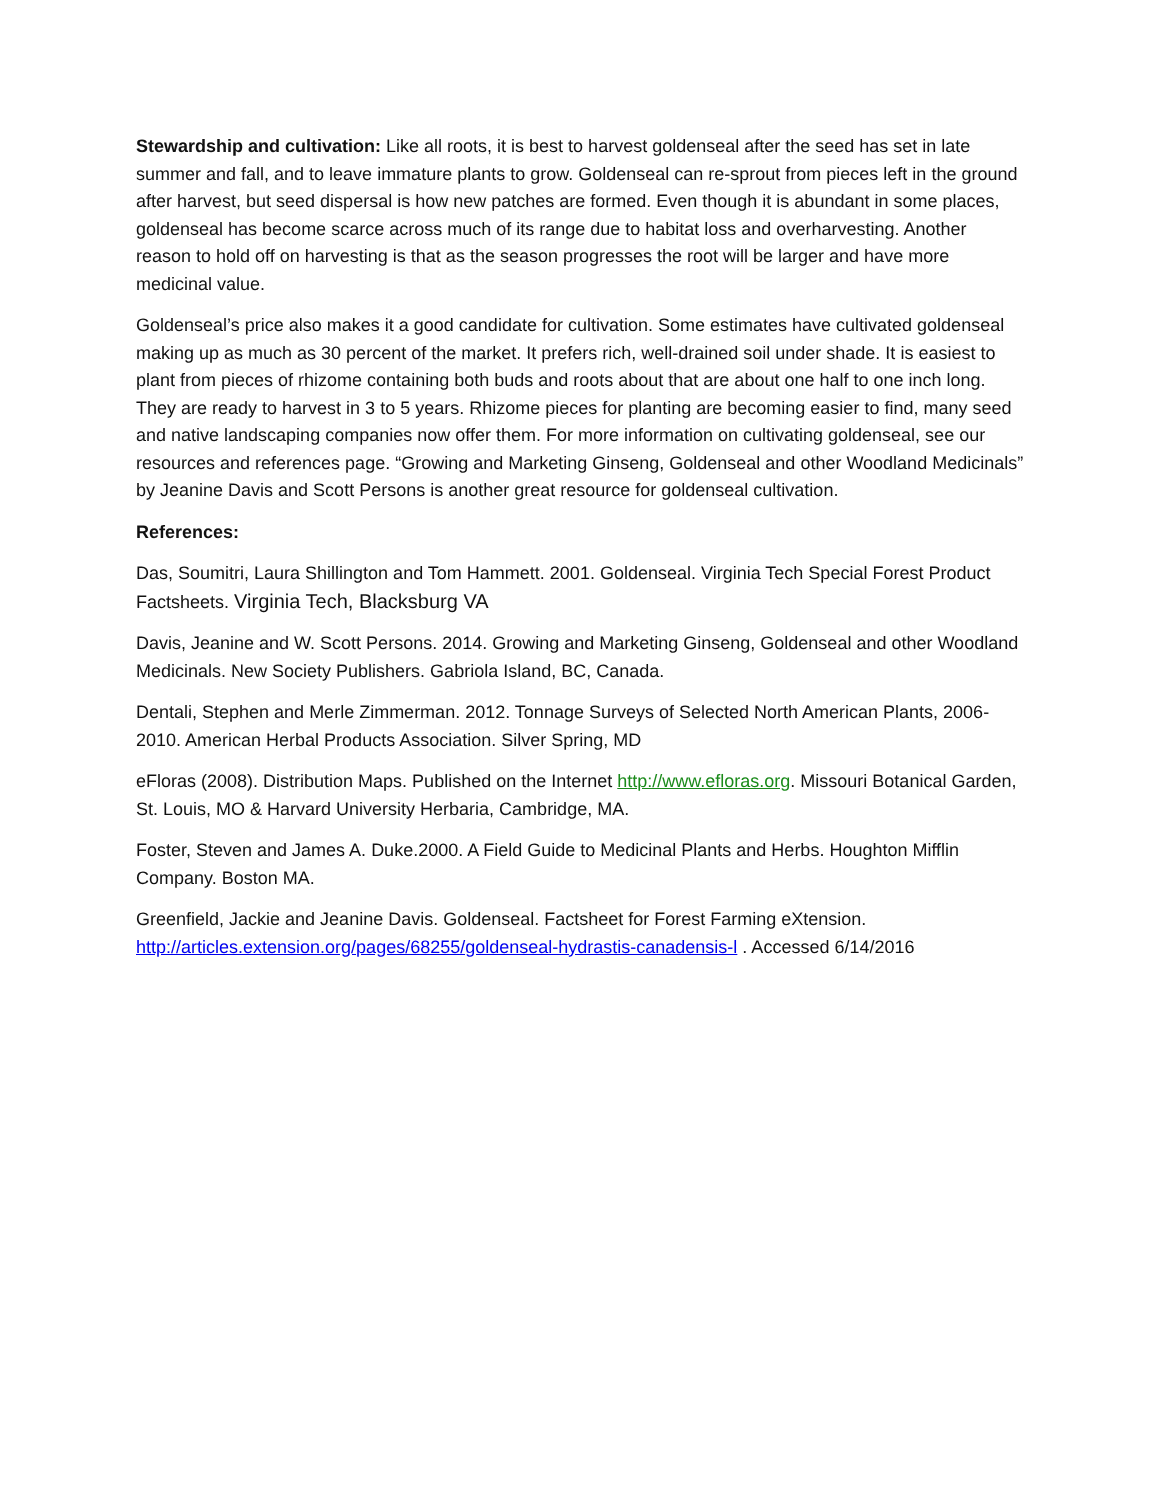Stewardship and cultivation: Like all roots, it is best to harvest goldenseal after the seed has set in late summer and fall, and to leave immature plants to grow. Goldenseal can re-sprout from pieces left in the ground after harvest, but seed dispersal is how new patches are formed. Even though it is abundant in some places, goldenseal has become scarce across much of its range due to habitat loss and overharvesting. Another reason to hold off on harvesting is that as the season progresses the root will be larger and have more medicinal value.
Goldenseal’s price also makes it a good candidate for cultivation. Some estimates have cultivated goldenseal making up as much as 30 percent of the market. It prefers rich, well-drained soil under shade. It is easiest to plant from pieces of rhizome containing both buds and roots about that are about one half to one inch long. They are ready to harvest in 3 to 5 years. Rhizome pieces for planting are becoming easier to find, many seed and native landscaping companies now offer them. For more information on cultivating goldenseal, see our resources and references page. “Growing and Marketing Ginseng, Goldenseal and other Woodland Medicinals” by Jeanine Davis and Scott Persons is another great resource for goldenseal cultivation.
References:
Das, Soumitri, Laura Shillington and Tom Hammett. 2001. Goldenseal. Virginia Tech Special Forest Product Factsheets. Virginia Tech, Blacksburg VA
Davis, Jeanine and W. Scott Persons. 2014. Growing and Marketing Ginseng, Goldenseal and other Woodland Medicinals. New Society Publishers. Gabriola Island, BC, Canada.
Dentali, Stephen and Merle Zimmerman. 2012. Tonnage Surveys of Selected North American Plants, 2006-2010. American Herbal Products Association. Silver Spring, MD
eFloras (2008). Distribution Maps. Published on the Internet http://www.efloras.org. Missouri Botanical Garden, St. Louis, MO & Harvard University Herbaria, Cambridge, MA.
Foster, Steven and James A. Duke.2000. A Field Guide to Medicinal Plants and Herbs. Houghton Mifflin Company. Boston MA.
Greenfield, Jackie and Jeanine Davis. Goldenseal. Factsheet for Forest Farming eXtension. http://articles.extension.org/pages/68255/goldenseal-hydrastis-canadensis-l . Accessed 6/14/2016